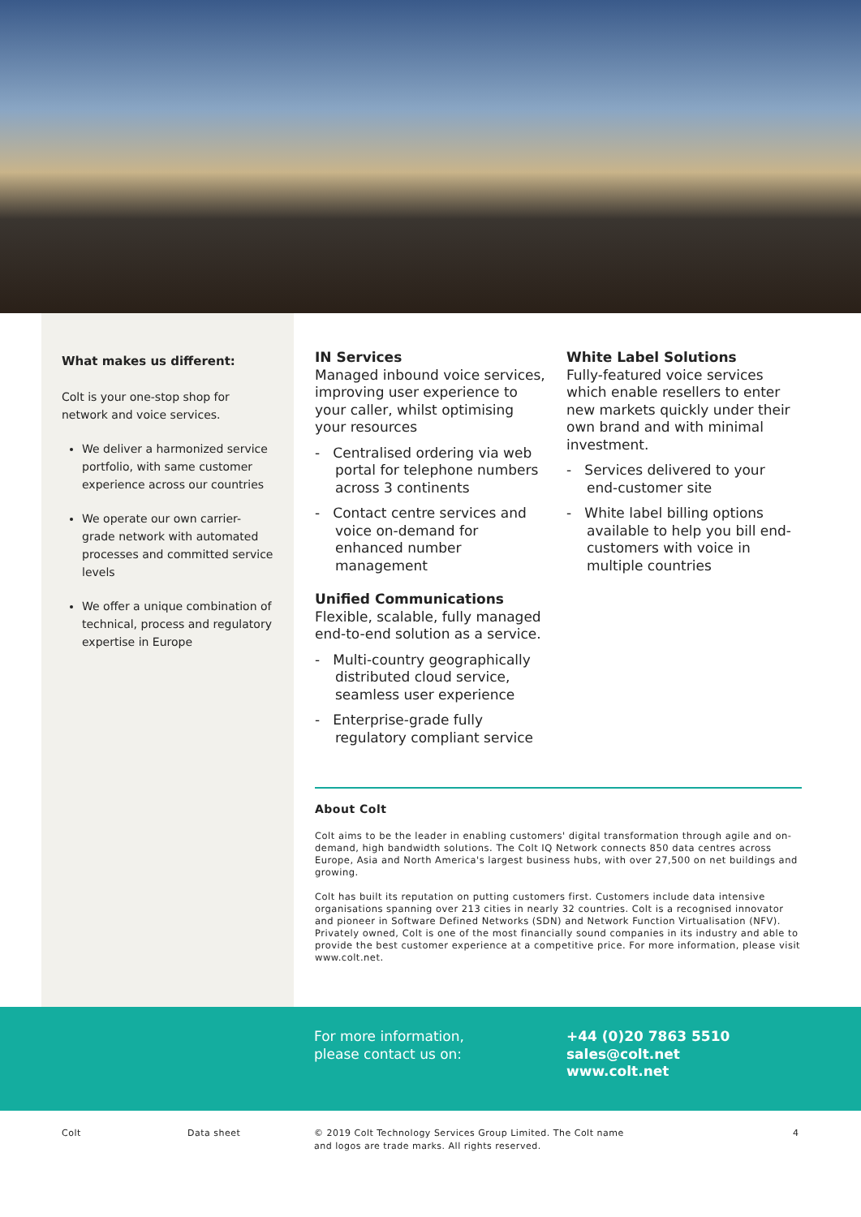What makes us different:
Colt is your one-stop shop for network and voice services.
We deliver a harmonized service portfolio, with same customer experience across our countries
We operate our own carrier-grade network with automated processes and committed service levels
We offer a unique combination of technical, process and regulatory expertise in Europe
IN Services
Managed inbound voice services, improving user experience to your caller, whilst optimising your resources
- Centralised ordering via web portal for telephone numbers across 3 continents
- Contact centre services and voice on-demand for enhanced number management
Unified Communications
Flexible, scalable, fully managed end-to-end solution as a service.
- Multi-country geographically distributed cloud service, seamless user experience
- Enterprise-grade fully regulatory compliant service
White Label Solutions
Fully-featured voice services which enable resellers to enter new markets quickly under their own brand and with minimal investment.
- Services delivered to your end-customer site
- White label billing options available to help you bill end-customers with voice in multiple countries
About Colt
Colt aims to be the leader in enabling customers' digital transformation through agile and on-demand, high bandwidth solutions. The Colt IQ Network connects 850 data centres across Europe, Asia and North America's largest business hubs, with over 27,500 on net buildings and growing.
Colt has built its reputation on putting customers first. Customers include data intensive organisations spanning over 213 cities in nearly 32 countries. Colt is a recognised innovator and pioneer in Software Defined Networks (SDN) and Network Function Virtualisation (NFV). Privately owned, Colt is one of the most financially sound companies in its industry and able to provide the best customer experience at a competitive price. For more information, please visit www.colt.net.
For more information,
please contact us on:
+44 (0)20 7863 5510
sales@colt.net
www.colt.net
Colt Data sheet © 2019 Colt Technology Services Group Limited. The Colt name
and logos are trade marks. All rights reserved.
4